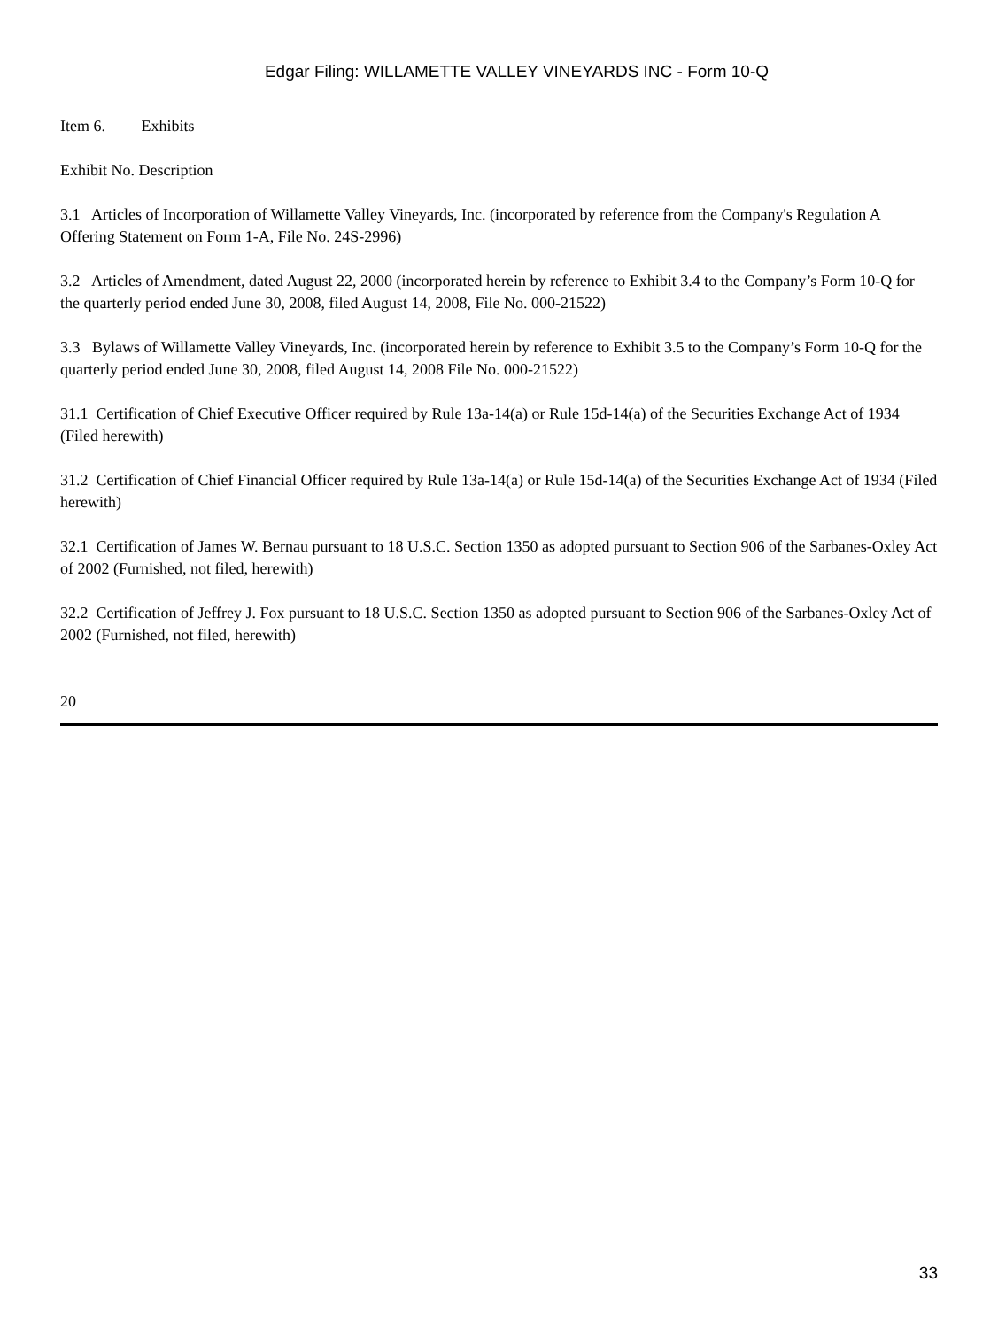Edgar Filing: WILLAMETTE VALLEY VINEYARDS INC - Form 10-Q
Item 6. Exhibits
Exhibit No. Description
3.1 Articles of Incorporation of Willamette Valley Vineyards, Inc. (incorporated by reference from the Company's Regulation A Offering Statement on Form 1-A, File No. 24S-2996)
3.2 Articles of Amendment, dated August 22, 2000 (incorporated herein by reference to Exhibit 3.4 to the Company’s Form 10-Q for the quarterly period ended June 30, 2008, filed August 14, 2008, File No. 000-21522)
3.3 Bylaws of Willamette Valley Vineyards, Inc. (incorporated herein by reference to Exhibit 3.5 to the Company’s Form 10-Q for the quarterly period ended June 30, 2008, filed August 14, 2008 File No. 000-21522)
31.1 Certification of Chief Executive Officer required by Rule 13a-14(a) or Rule 15d-14(a) of the Securities Exchange Act of 1934 (Filed herewith)
31.2 Certification of Chief Financial Officer required by Rule 13a-14(a) or Rule 15d-14(a) of the Securities Exchange Act of 1934 (Filed herewith)
32.1 Certification of James W. Bernau pursuant to 18 U.S.C. Section 1350 as adopted pursuant to Section 906 of the Sarbanes-Oxley Act of 2002 (Furnished, not filed, herewith)
32.2 Certification of Jeffrey J. Fox pursuant to 18 U.S.C. Section 1350 as adopted pursuant to Section 906 of the Sarbanes-Oxley Act of 2002 (Furnished, not filed, herewith)
20
33